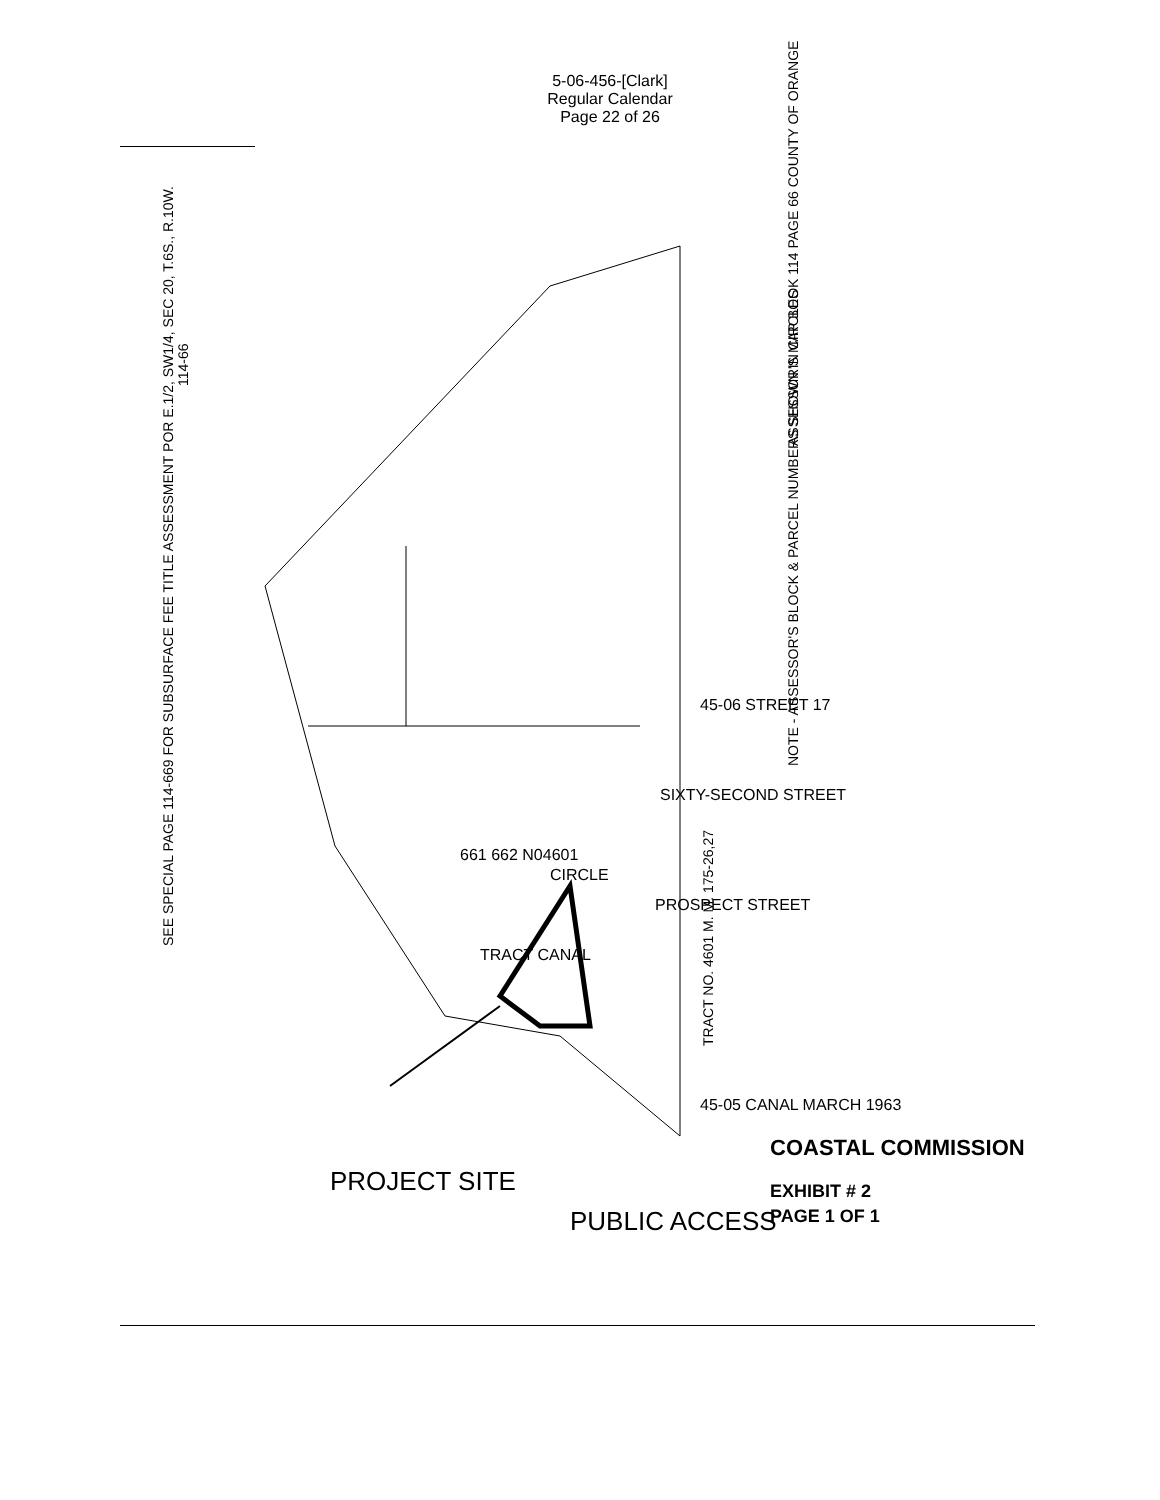5-06-456-[Clark]
Regular Calendar
Page 22 of 26
SEE SPECIAL PAGE 114-669 FOR SUBSURFACE FEE TITLE ASSESSMENT POR E.1/2, SW1/4, SEC 20, T.6S., R.10W.
TRACT NO. 4601 M. M. 175-26,27
ASSESSOR'S MAP BOOK 114 PAGE 66 COUNTY OF ORANGE
NOTE - ASSESSOR'S BLOCK & PARCEL NUMBERS SHOWN IN CIRCLES
114-66
PROJECT SITE
PUBLIC ACCESS
SIXTY-SECOND STREET
PROSPECT STREET
CIRCLE
661 662 N04601
TRACT CANAL
45-05 CANAL MARCH 1963
45-06 STREET 17
COASTAL COMMISSION
EXHIBIT # 2
PAGE 1 OF 1